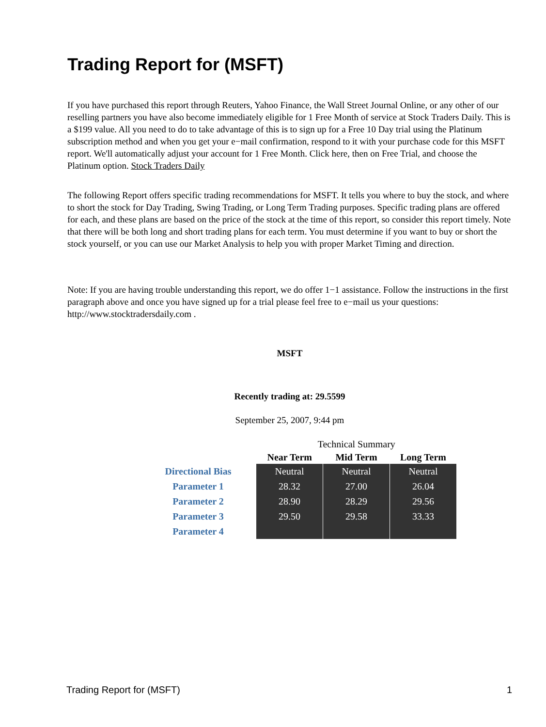Trading Report for (MSFT)
If you have purchased this report through Reuters, Yahoo Finance, the Wall Street Journal Online, or any other of our reselling partners you have also become immediately eligible for 1 Free Month of service at Stock Traders Daily. This is a $199 value. All you need to do to take advantage of this is to sign up for a Free 10 Day trial using the Platinum subscription method and when you get your e−mail confirmation, respond to it with your purchase code for this MSFT report. We'll automatically adjust your account for 1 Free Month. Click here, then on Free Trial, and choose the Platinum option. Stock Traders Daily
The following Report offers specific trading recommendations for MSFT. It tells you where to buy the stock, and where to short the stock for Day Trading, Swing Trading, or Long Term Trading purposes. Specific trading plans are offered for each, and these plans are based on the price of the stock at the time of this report, so consider this report timely. Note that there will be both long and short trading plans for each term. You must determine if you want to buy or short the stock yourself, or you can use our Market Analysis to help you with proper Market Timing and direction.
Note: If you are having trouble understanding this report, we do offer 1−1 assistance. Follow the instructions in the first paragraph above and once you have signed up for a trial please feel free to e−mail us your questions: http://www.stocktradersdaily.com .
MSFT
Recently trading at: 29.5599
September 25, 2007, 9:44 pm
| | Technical Summary | | |
| --- | --- | --- | --- |
| | Near Term | Mid Term | Long Term |
| Directional Bias | Neutral | Neutral | Neutral |
| Parameter 1 | 28.32 | 27.00 | 26.04 |
| Parameter 2 | 28.90 | 28.29 | 29.56 |
| Parameter 3 | 29.50 | 29.58 | 33.33 |
| Parameter 4 | | | |
Trading Report for (MSFT) 1